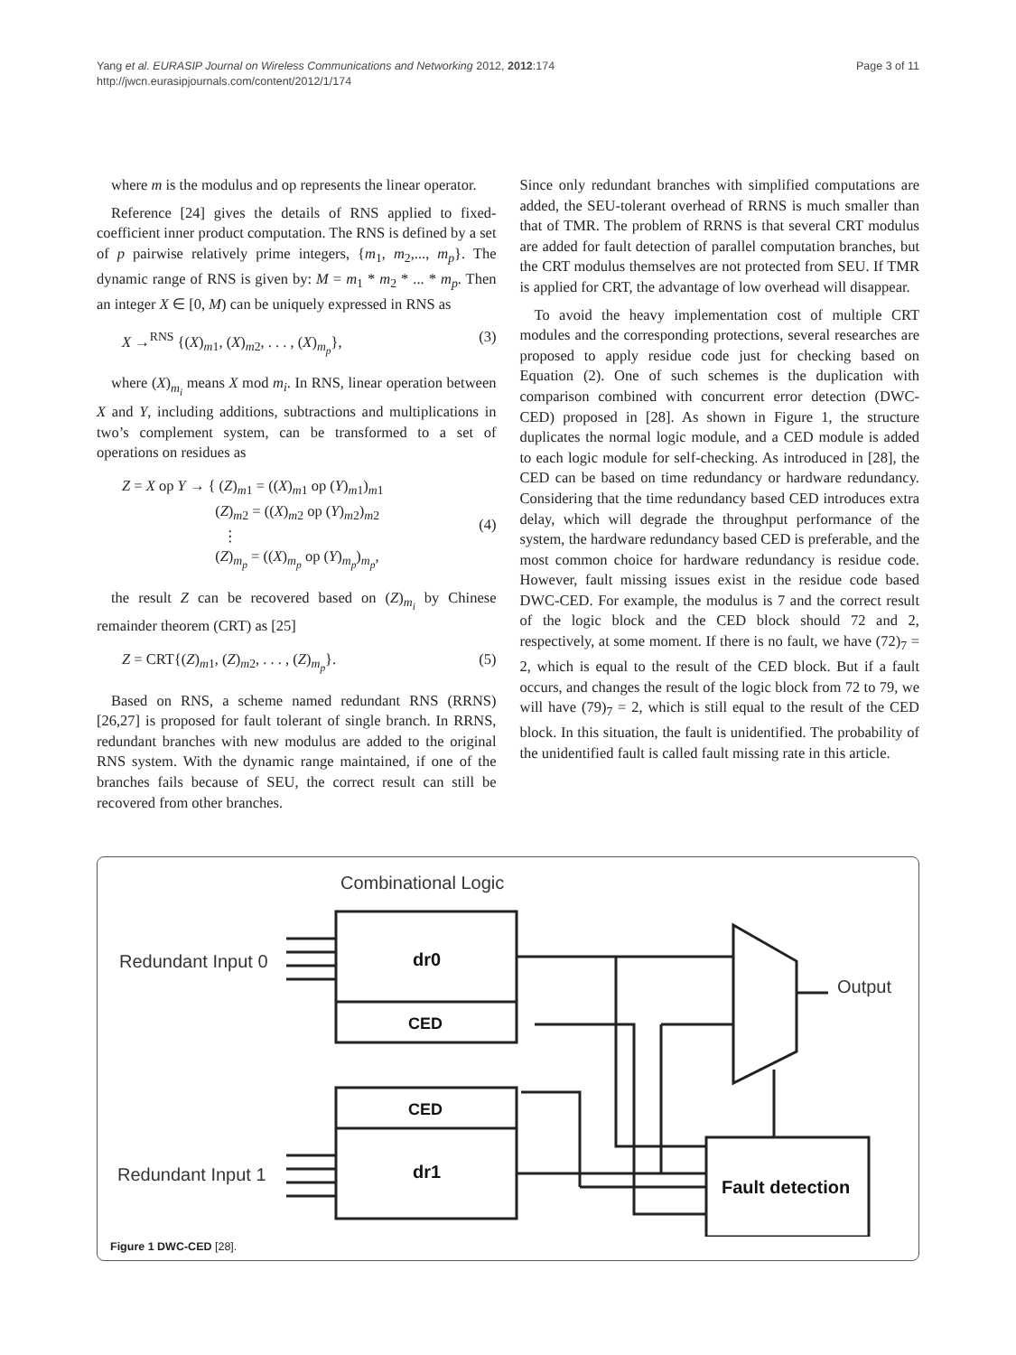Page 3 of 11 Yang et al. EURASIP Journal on Wireless Communications and Networking 2012, 2012:174
http://jwcn.eurasipjournals.com/content/2012/1/174
where m is the modulus and op represents the linear operator.
Reference [24] gives the details of RNS applied to fixed-coefficient inner product computation. The RNS is defined by a set of p pairwise relatively prime integers, {m<sub>1</sub>, m<sub>2</sub>,..., m<sub>p</sub>}. The dynamic range of RNS is given by: M = m<sub>1</sub> * m<sub>2</sub> * ... * m<sub>p</sub>. Then an integer X ∈ [0, M) can be uniquely expressed in RNS as
X →<sup>RNS</sup> {(X)<sub>m1</sub>, (X)<sub>m2</sub>, . . . , (X)<sub>m<sub>p</sub></sub>}, (3)
where (X)<sub>m<sub>i</sub></sub> means X mod m<sub>i</sub>. In RNS, linear operation between X and Y, including additions, subtractions and multiplications in two’s complement system, can be transformed to a set of operations on residues as
Z = X op Y → { (Z)<sub>m1</sub> = ((X)<sub>m1</sub> op (Y)<sub>m1</sub>)<sub>m1</sub>
(Z)<sub>m2</sub> = ((X)<sub>m2</sub> op (Y)<sub>m2</sub>)<sub>m2</sub>
⋮
(Z)<sub>m<sub>p</sub></sub> = ((X)<sub>m<sub>p</sub></sub> op (Y)<sub>m<sub>p</sub></sub>)<sub>m<sub>p</sub></sub>, (4)
the result Z can be recovered based on (Z)<sub>m<sub>i</sub></sub> by Chinese remainder theorem (CRT) as [25]
Z = CRT{(Z)<sub>m1</sub>, (Z)<sub>m2</sub>, . . . , (Z)<sub>m<sub>p</sub></sub>}. (5)
Based on RNS, a scheme named redundant RNS (RRNS) [26,27] is proposed for fault tolerant of single branch. In RRNS, redundant branches with new modulus are added to the original RNS system. With the dynamic range maintained, if one of the branches fails because of SEU, the correct result can still be recovered from other branches.
Since only redundant branches with simplified computations are added, the SEU-tolerant overhead of RRNS is much smaller than that of TMR. The problem of RRNS is that several CRT modulus are added for fault detection of parallel computation branches, but the CRT modulus themselves are not protected from SEU. If TMR is applied for CRT, the advantage of low overhead will disappear.
To avoid the heavy implementation cost of multiple CRT modules and the corresponding protections, several researches are proposed to apply residue code just for checking based on Equation (2). One of such schemes is the duplication with comparison combined with concurrent error detection (DWC-CED) proposed in [28]. As shown in Figure 1, the structure duplicates the normal logic module, and a CED module is added to each logic module for self-checking. As introduced in [28], the CED can be based on time redundancy or hardware redundancy. Considering that the time redundancy based CED introduces extra delay, which will degrade the throughput performance of the system, the hardware redundancy based CED is preferable, and the most common choice for hardware redundancy is residue code. However, fault missing issues exist in the residue code based DWC-CED. For example, the modulus is 7 and the correct result of the logic block and the CED block should 72 and 2, respectively, at some moment. If there is no fault, we have (72)<sub>7</sub> = 2, which is equal to the result of the CED block. But if a fault occurs, and changes the result of the logic block from 72 to 79, we will have (79)<sub>7</sub> = 2, which is still equal to the result of the CED block. In this situation, the fault is unidentified. The probability of the unidentified fault is called fault missing rate in this article.
Combinational Logic
dr0
CED
CED
dr1
Redundant Input 0
Redundant Input 1
Output
Fault detection
Figure 1 DWC-CED [28].